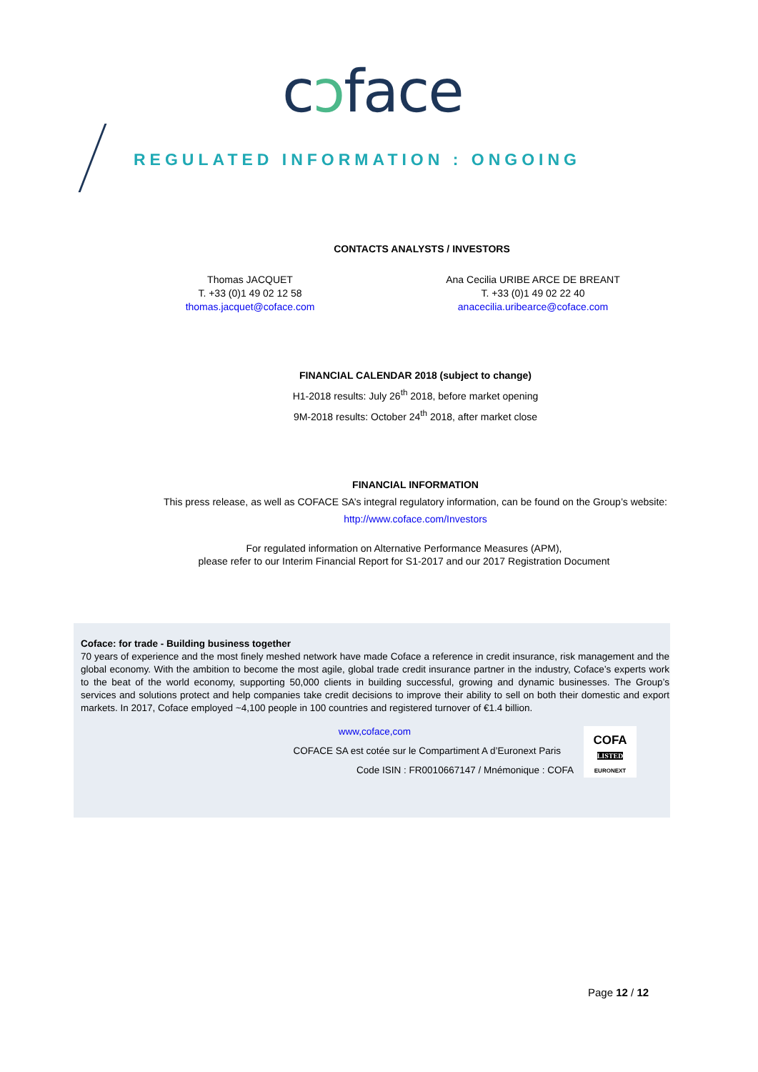cɔface
REGULATED INFORMATION : ONGOING
CONTACTS ANALYSTS / INVESTORS
Thomas JACQUET
T. +33 (0)1 49 02 12 58
thomas.jacquet@coface.com
Ana Cecilia URIBE ARCE DE BREANT
T. +33 (0)1 49 02 22 40
anacecilia.uribearce@coface.com
FINANCIAL CALENDAR 2018 (subject to change)
H1-2018 results: July 26<sup>th</sup> 2018, before market opening
9M-2018 results: October 24<sup>th</sup> 2018, after market close
FINANCIAL INFORMATION
This press release, as well as COFACE SA’s integral regulatory information, can be found on the Group’s website:
http://www.coface.com/Investors
For regulated information on Alternative Performance Measures (APM),
please refer to our Interim Financial Report for S1-2017 and our 2017 Registration Document
Coface: for trade - Building business together
70 years of experience and the most finely meshed network have made Coface a reference in credit insurance, risk management and the global economy. With the ambition to become the most agile, global trade credit insurance partner in the industry, Coface’s experts work to the beat of the world economy, supporting 50,000 clients in building successful, growing and dynamic businesses. The Group’s services and solutions protect and help companies take credit decisions to improve their ability to sell on both their domestic and export markets. In 2017, Coface employed ~4,100 people in 100 countries and registered turnover of €1.4 billion.
www,coface,com
COFACE SA est cotée sur le Compartiment A d’Euronext Paris
Code ISIN : FR0010667147 / Mnémonique : COFA
COFA
LISTED
EURONEXT
Page 12 / 12